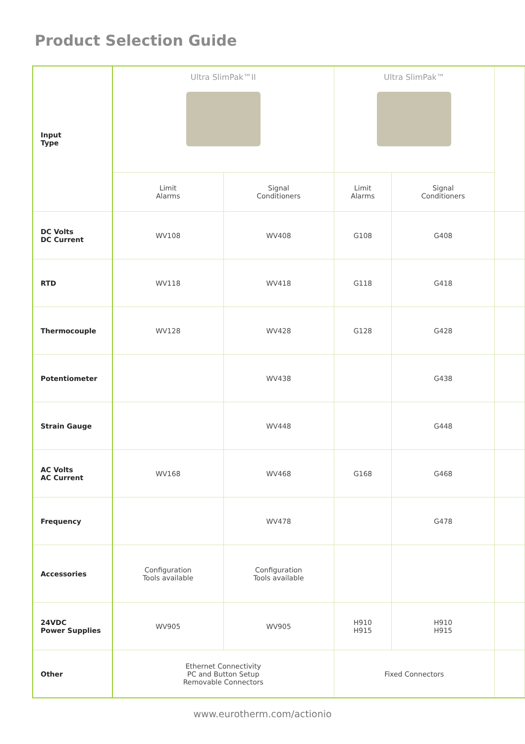Product Selection Guide
| Input Type | Ultra SlimPak™II | | Ultra SlimPak™ | | |
| | Limit Alarms | Signal Conditioners | Limit Alarms | Signal Conditioners | |
| DC Volts DC Current | WV108 | WV408 | G108 | G408 | |
| RTD | WV118 | WV418 | G118 | G418 | |
| Thermocouple | WV128 | WV428 | G128 | G428 | |
| Potentiometer | | WV438 | | G438 | |
| Strain Gauge | | WV448 | | G448 | |
| AC Volts AC Current | WV168 | WV468 | G168 | G468 | |
| Frequency | | WV478 | | G478 | |
| Accessories | Configuration Tools available | Configuration Tools available | | | |
| 24VDC Power Supplies | WV905 | WV905 | H910 H915 | H910 H915 | |
| Other | Ethernet Connectivity PC and Button Setup Removable Connectors | | Fixed Connectors | | |
www.eurotherm.com/actionio